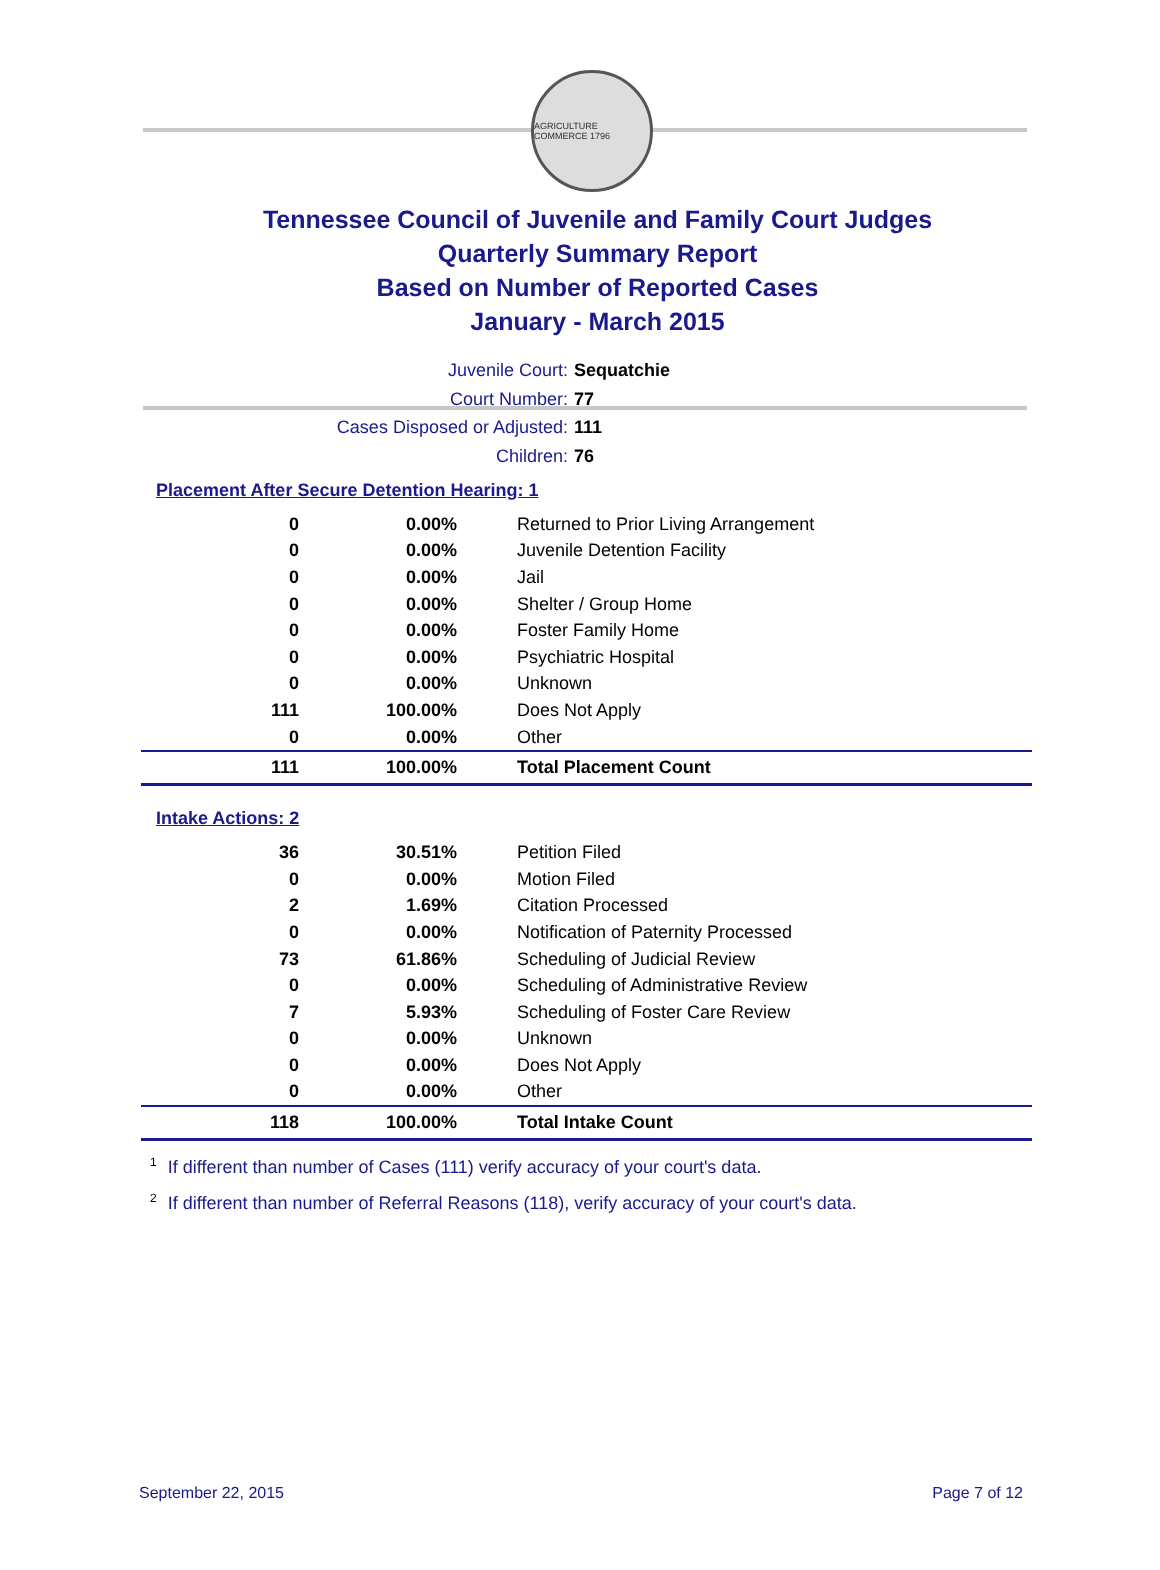AGRICULTURE COMMERCE 1796
Tennessee Council of Juvenile and Family Court Judges
Quarterly Summary Report
Based on Number of Reported Cases
January - March 2015
Juvenile Court: Sequatchie
Court Number: 77
Cases Disposed or Adjusted: 111
Children: 76
Placement After Secure Detention Hearing: 1
| 0 | 0.00% | Returned to Prior Living Arrangement |
| 0 | 0.00% | Juvenile Detention Facility |
| 0 | 0.00% | Jail |
| 0 | 0.00% | Shelter / Group Home |
| 0 | 0.00% | Foster Family Home |
| 0 | 0.00% | Psychiatric Hospital |
| 0 | 0.00% | Unknown |
| 111 | 100.00% | Does Not Apply |
| 0 | 0.00% | Other |
| 111 | 100.00% | Total Placement Count |
Intake Actions: 2
| 36 | 30.51% | Petition Filed |
| 0 | 0.00% | Motion Filed |
| 2 | 1.69% | Citation Processed |
| 0 | 0.00% | Notification of Paternity Processed |
| 73 | 61.86% | Scheduling of Judicial Review |
| 0 | 0.00% | Scheduling of Administrative Review |
| 7 | 5.93% | Scheduling of Foster Care Review |
| 0 | 0.00% | Unknown |
| 0 | 0.00% | Does Not Apply |
| 0 | 0.00% | Other |
| 118 | 100.00% | Total Intake Count |
<sup>1</sup> If different than number of Cases (111) verify accuracy of your court's data.
<sup>2</sup> If different than number of Referral Reasons (118), verify accuracy of your court's data.
September 22, 2015 Page 7 of 12